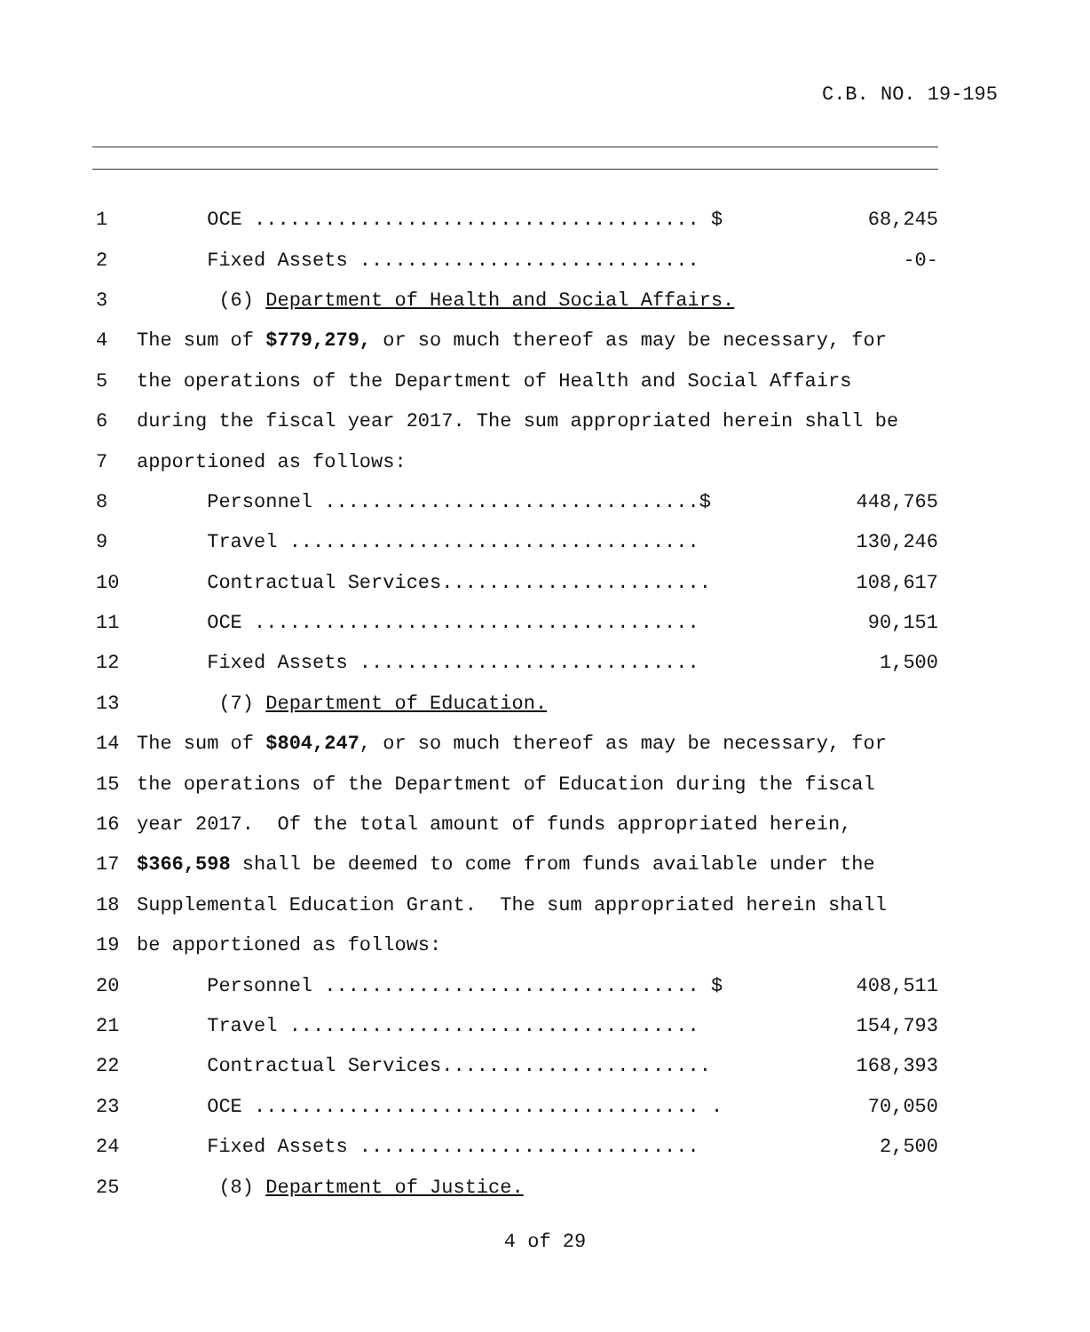C.B. NO. 19-195
1 OCE ...................................... $ 68,245
2 Fixed Assets ............................. -0-
3 (6) Department of Health and Social Affairs.
4 The sum of $779,279, or so much thereof as may be necessary, for
5 the operations of the Department of Health and Social Affairs
6 during the fiscal year 2017. The sum appropriated herein shall be
7 apportioned as follows:
8 Personnel ................................$ 448,765
9 Travel ................................... 130,246
10 Contractual Services....................... 108,617
11 OCE ...................................... 90,151
12 Fixed Assets ............................. 1,500
13 (7) Department of Education.
14 The sum of $804,247, or so much thereof as may be necessary, for
15 the operations of the Department of Education during the fiscal
16 year 2017. Of the total amount of funds appropriated herein,
17 $366,598 shall be deemed to come from funds available under the
18 Supplemental Education Grant. The sum appropriated herein shall
19 be apportioned as follows:
20 Personnel ................................ $ 408,511
21 Travel ................................... 154,793
22 Contractual Services....................... 168,393
23 OCE ...................................... . 70,050
24 Fixed Assets ............................. 2,500
25 (8) Department of Justice.
4 of 29